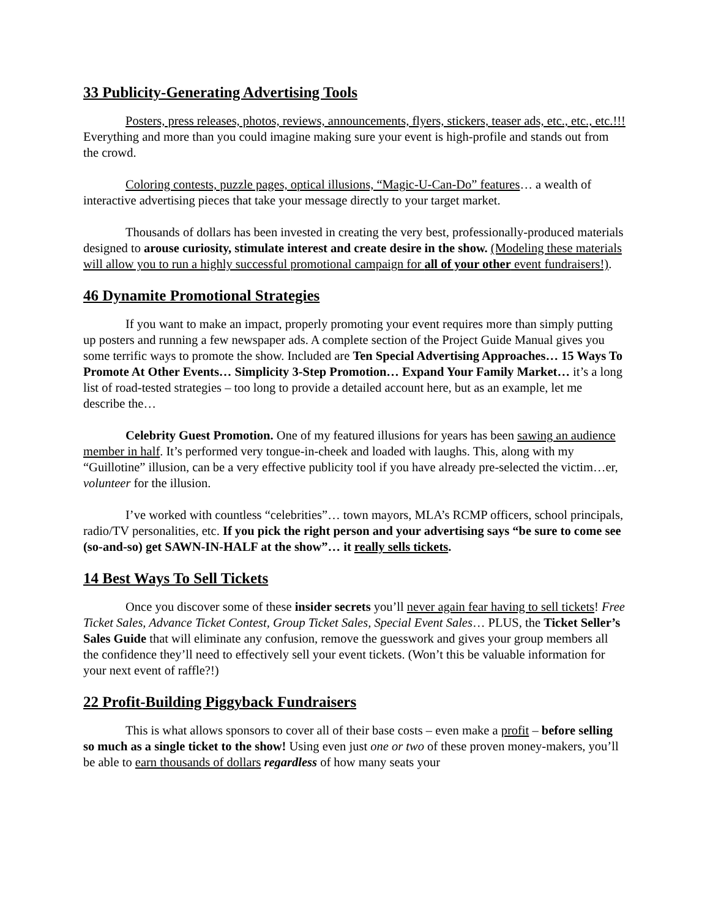33 Publicity-Generating Advertising Tools
Posters, press releases, photos, reviews, announcements, flyers, stickers, teaser ads, etc., etc., etc.!!! Everything and more than you could imagine making sure your event is high-profile and stands out from the crowd.
Coloring contests, puzzle pages, optical illusions, “Magic-U-Can-Do” features… a wealth of interactive advertising pieces that take your message directly to your target market.
Thousands of dollars has been invested in creating the very best, professionally-produced materials designed to arouse curiosity, stimulate interest and create desire in the show. (Modeling these materials will allow you to run a highly successful promotional campaign for all of your other event fundraisers!).
46 Dynamite Promotional Strategies
If you want to make an impact, properly promoting your event requires more than simply putting up posters and running a few newspaper ads. A complete section of the Project Guide Manual gives you some terrific ways to promote the show. Included are Ten Special Advertising Approaches… 15 Ways To Promote At Other Events… Simplicity 3-Step Promotion… Expand Your Family Market… it’s a long list of road-tested strategies – too long to provide a detailed account here, but as an example, let me describe the…
Celebrity Guest Promotion. One of my featured illusions for years has been sawing an audience member in half. It’s performed very tongue-in-cheek and loaded with laughs. This, along with my “Guillotine” illusion, can be a very effective publicity tool if you have already pre-selected the victim…er, volunteer for the illusion.
I’ve worked with countless “celebrities”… town mayors, MLA’s RCMP officers, school principals, radio/TV personalities, etc. If you pick the right person and your advertising says “be sure to come see (so-and-so) get SAWN-IN-HALF at the show”… it really sells tickets.
14 Best Ways To Sell Tickets
Once you discover some of these insider secrets you’ll never again fear having to sell tickets! Free Ticket Sales, Advance Ticket Contest, Group Ticket Sales, Special Event Sales… PLUS, the Ticket Seller’s Sales Guide that will eliminate any confusion, remove the guesswork and gives your group members all the confidence they’ll need to effectively sell your event tickets. (Won’t this be valuable information for your next event of raffle?!)
22 Profit-Building Piggyback Fundraisers
This is what allows sponsors to cover all of their base costs – even make a profit – before selling so much as a single ticket to the show! Using even just one or two of these proven money-makers, you’ll be able to earn thousands of dollars regardless of how many seats your